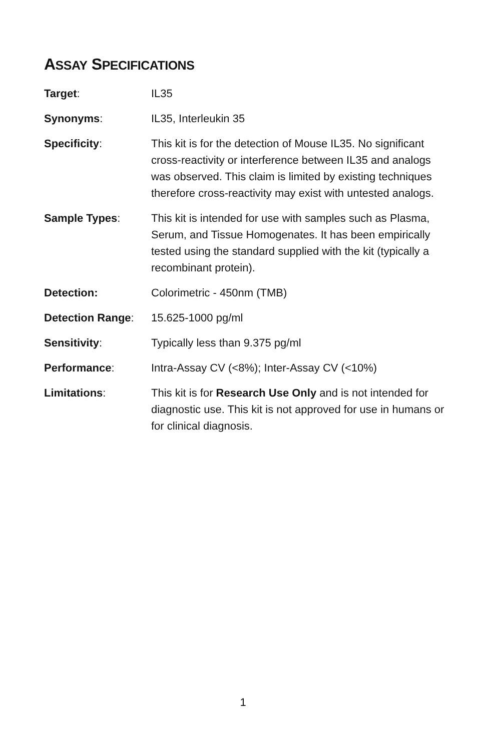ASSAY SPECIFICATIONS
Target: IL35
Synonyms: IL35, Interleukin 35
Specificity: This kit is for the detection of Mouse IL35. No significant cross-reactivity or interference between IL35 and analogs was observed. This claim is limited by existing techniques therefore cross-reactivity may exist with untested analogs.
Sample Types: This kit is intended for use with samples such as Plasma, Serum, and Tissue Homogenates. It has been empirically tested using the standard supplied with the kit (typically a recombinant protein).
Detection: Colorimetric - 450nm (TMB)
Detection Range: 15.625-1000 pg/ml
Sensitivity: Typically less than 9.375 pg/ml
Performance: Intra-Assay CV (<8%); Inter-Assay CV (<10%)
Limitations: This kit is for Research Use Only and is not intended for diagnostic use. This kit is not approved for use in humans or for clinical diagnosis.
1